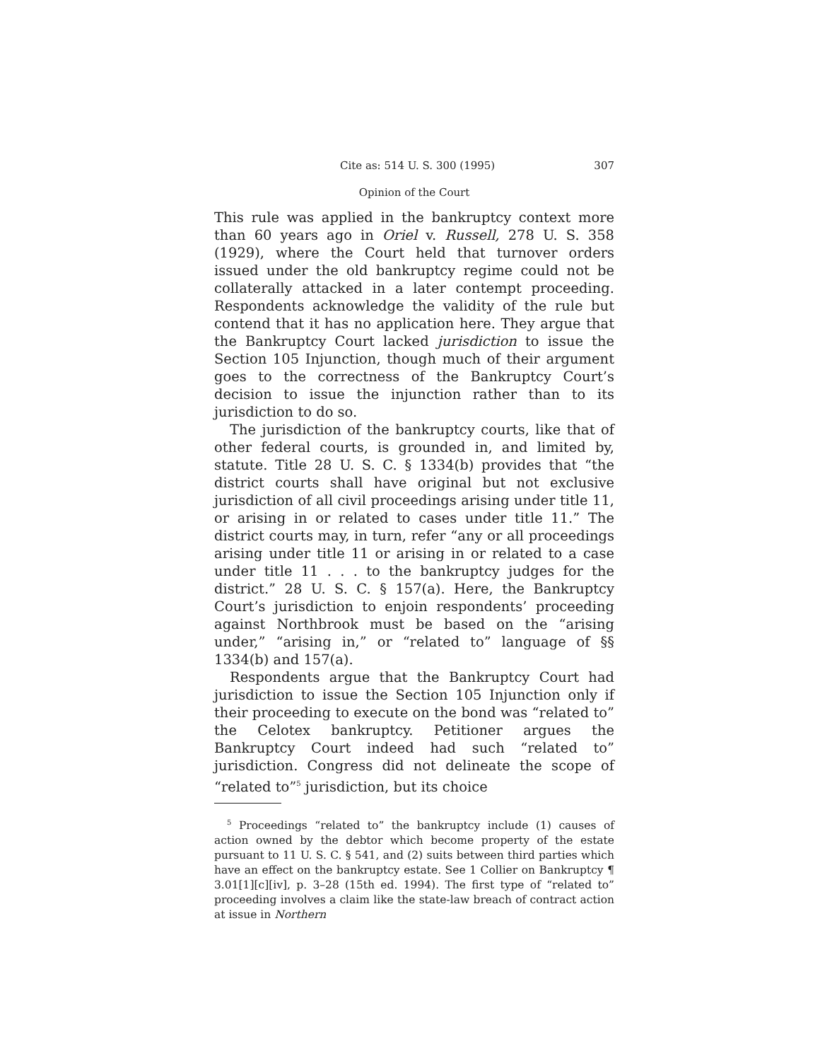Cite as: 514 U. S. 300 (1995) 307
Opinion of the Court
This rule was applied in the bankruptcy context more than 60 years ago in Oriel v. Russell, 278 U. S. 358 (1929), where the Court held that turnover orders issued under the old bankruptcy regime could not be collaterally attacked in a later contempt proceeding. Respondents acknowledge the validity of the rule but contend that it has no application here. They argue that the Bankruptcy Court lacked jurisdiction to issue the Section 105 Injunction, though much of their argument goes to the correctness of the Bankruptcy Court’s decision to issue the injunction rather than to its jurisdiction to do so.
The jurisdiction of the bankruptcy courts, like that of other federal courts, is grounded in, and limited by, statute. Title 28 U. S. C. § 1334(b) provides that “the district courts shall have original but not exclusive jurisdiction of all civil proceedings arising under title 11, or arising in or related to cases under title 11.” The district courts may, in turn, refer “any or all proceedings arising under title 11 or arising in or related to a case under title 11 . . . to the bankruptcy judges for the district.” 28 U. S. C. § 157(a). Here, the Bankruptcy Court’s jurisdiction to enjoin respondents’ proceeding against Northbrook must be based on the “arising under,” “arising in,” or “related to” language of §§ 1334(b) and 157(a).
Respondents argue that the Bankruptcy Court had jurisdiction to issue the Section 105 Injunction only if their proceeding to execute on the bond was “related to” the Celotex bankruptcy. Petitioner argues the Bankruptcy Court indeed had such “related to” jurisdiction. Congress did not delineate the scope of “related to”<sup>5</sup> jurisdiction, but its choice
<sup>5</sup> Proceedings “related to” the bankruptcy include (1) causes of action owned by the debtor which become property of the estate pursuant to 11 U. S. C. § 541, and (2) suits between third parties which have an effect on the bankruptcy estate. See 1 Collier on Bankruptcy ¶ 3.01[1][c][iv], p. 3–28 (15th ed. 1994). The first type of “related to” proceeding involves a claim like the state-law breach of contract action at issue in Northern